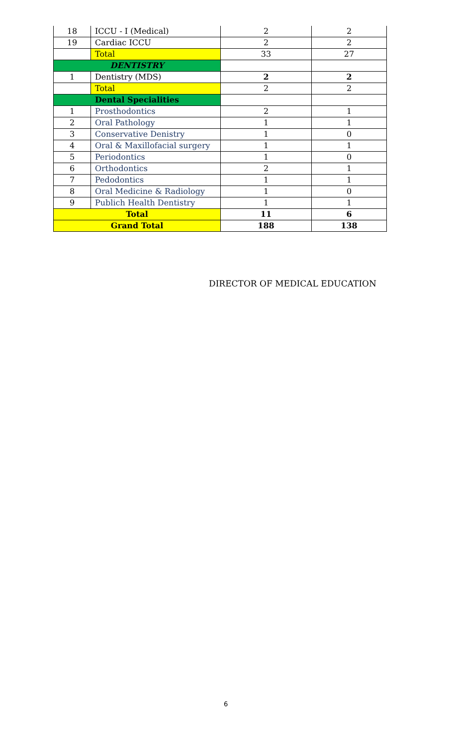| 18 | ICCU - I (Medical) | 2 | 2 |
| 19 | Cardiac ICCU | 2 | 2 |
| | Total | 33 | 27 |
| DENTISTRY | | | |
| 1 | Dentistry (MDS) | 2 | 2 |
| | Total | 2 | 2 |
| Dental Specialities | | | |
| 1 | Prosthodontics | 2 | 1 |
| 2 | Oral Pathology | 1 | 1 |
| 3 | Conservative Denistry | 1 | 0 |
| 4 | Oral & Maxillofacial surgery | 1 | 1 |
| 5 | Periodontics | 1 | 0 |
| 6 | Orthodontics | 2 | 1 |
| 7 | Pedodontics | 1 | 1 |
| 8 | Oral Medicine & Radiology | 1 | 0 |
| 9 | Publich Health Dentistry | 1 | 1 |
| Total | | 11 | 6 |
| Grand Total | | 188 | 138 |
DIRECTOR OF MEDICAL EDUCATION
6